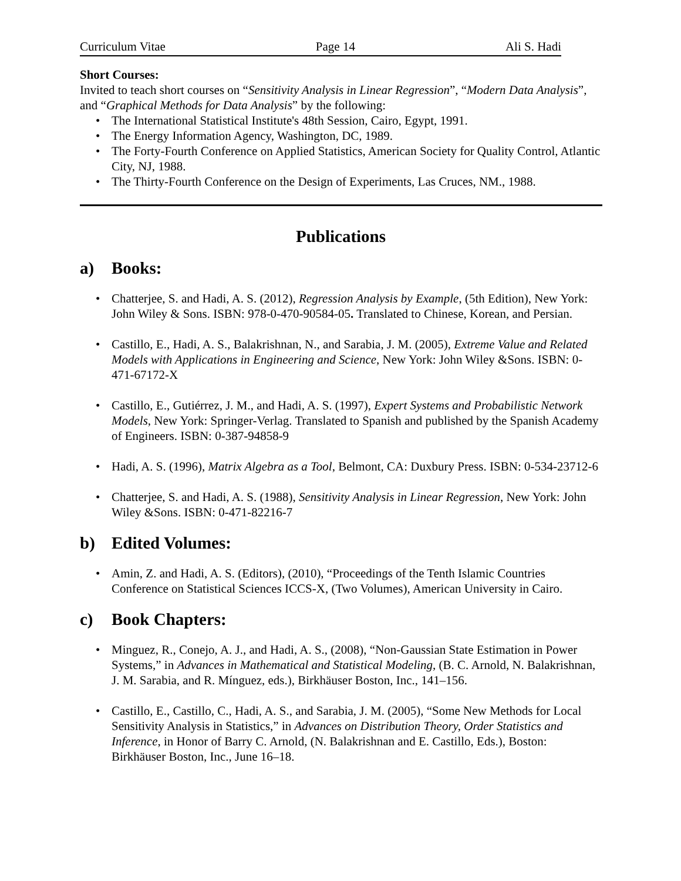Curriculum Vitae Page 14 Ali S. Hadi
Short Courses:
Invited to teach short courses on “Sensitivity Analysis in Linear Regression”, “Modern Data Analysis”, and “Graphical Methods for Data Analysis” by the following:
• The International Statistical Institute's 48th Session, Cairo, Egypt, 1991.
• The Energy Information Agency, Washington, DC, 1989.
• The Forty-Fourth Conference on Applied Statistics, American Society for Quality Control, Atlantic City, NJ, 1988.
• The Thirty-Fourth Conference on the Design of Experiments, Las Cruces, NM., 1988.
Publications
a) Books:
• Chatterjee, S. and Hadi, A. S. (2012), Regression Analysis by Example, (5th Edition), New York: John Wiley & Sons. ISBN: 978-0-470-90584-05. Translated to Chinese, Korean, and Persian.
• Castillo, E., Hadi, A. S., Balakrishnan, N., and Sarabia, J. M. (2005), Extreme Value and Related Models with Applications in Engineering and Science, New York: John Wiley &Sons. ISBN: 0-471-67172-X
• Castillo, E., Gutiérrez, J. M., and Hadi, A. S. (1997), Expert Systems and Probabilistic Network Models, New York: Springer-Verlag. Translated to Spanish and published by the Spanish Academy of Engineers. ISBN: 0-387-94858-9
• Hadi, A. S. (1996), Matrix Algebra as a Tool, Belmont, CA: Duxbury Press. ISBN: 0-534-23712-6
• Chatterjee, S. and Hadi, A. S. (1988), Sensitivity Analysis in Linear Regression, New York: John Wiley &Sons. ISBN: 0-471-82216-7
b) Edited Volumes:
• Amin, Z. and Hadi, A. S. (Editors), (2010), “Proceedings of the Tenth Islamic Countries Conference on Statistical Sciences ICCS-X, (Two Volumes), American University in Cairo.
c) Book Chapters:
• Minguez, R., Conejo, A. J., and Hadi, A. S., (2008), “Non-Gaussian State Estimation in Power Systems,” in Advances in Mathematical and Statistical Modeling, (B. C. Arnold, N. Balakrishnan, J. M. Sarabia, and R. Mínguez, eds.), Birkhäuser Boston, Inc., 141–156.
• Castillo, E., Castillo, C., Hadi, A. S., and Sarabia, J. M. (2005), “Some New Methods for Local Sensitivity Analysis in Statistics,” in Advances on Distribution Theory, Order Statistics and Inference, in Honor of Barry C. Arnold, (N. Balakrishnan and E. Castillo, Eds.), Boston: Birkhäuser Boston, Inc., June 16–18.